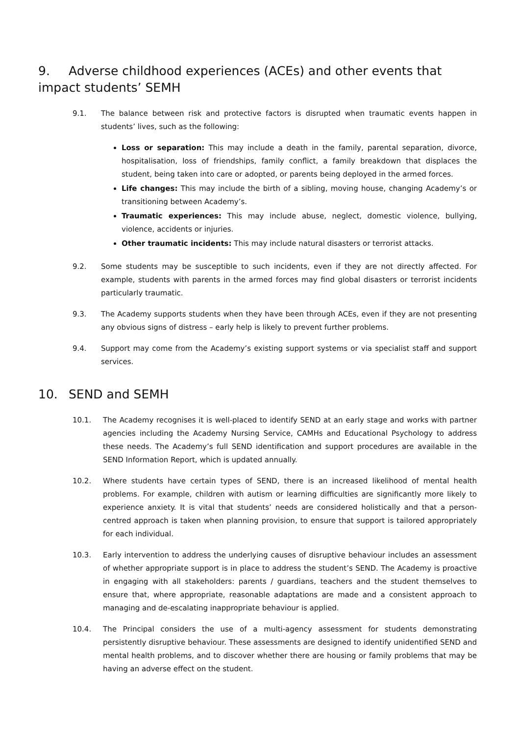9. Adverse childhood experiences (ACEs) and other events that impact students’ SEMH
9.1. The balance between risk and protective factors is disrupted when traumatic events happen in students’ lives, such as the following:
Loss or separation: This may include a death in the family, parental separation, divorce, hospitalisation, loss of friendships, family conflict, a family breakdown that displaces the student, being taken into care or adopted, or parents being deployed in the armed forces.
Life changes: This may include the birth of a sibling, moving house, changing Academy’s or transitioning between Academy’s.
Traumatic experiences: This may include abuse, neglect, domestic violence, bullying, violence, accidents or injuries.
Other traumatic incidents: This may include natural disasters or terrorist attacks.
9.2. Some students may be susceptible to such incidents, even if they are not directly affected. For example, students with parents in the armed forces may find global disasters or terrorist incidents particularly traumatic.
9.3. The Academy supports students when they have been through ACEs, even if they are not presenting any obvious signs of distress – early help is likely to prevent further problems.
9.4. Support may come from the Academy’s existing support systems or via specialist staff and support services.
10. SEND and SEMH
10.1. The Academy recognises it is well-placed to identify SEND at an early stage and works with partner agencies including the Academy Nursing Service, CAMHs and Educational Psychology to address these needs. The Academy’s full SEND identification and support procedures are available in the SEND Information Report, which is updated annually.
10.2. Where students have certain types of SEND, there is an increased likelihood of mental health problems. For example, children with autism or learning difficulties are significantly more likely to experience anxiety. It is vital that students’ needs are considered holistically and that a person-centred approach is taken when planning provision, to ensure that support is tailored appropriately for each individual.
10.3. Early intervention to address the underlying causes of disruptive behaviour includes an assessment of whether appropriate support is in place to address the student’s SEND. The Academy is proactive in engaging with all stakeholders: parents / guardians, teachers and the student themselves to ensure that, where appropriate, reasonable adaptations are made and a consistent approach to managing and de-escalating inappropriate behaviour is applied.
10.4. The Principal considers the use of a multi-agency assessment for students demonstrating persistently disruptive behaviour. These assessments are designed to identify unidentified SEND and mental health problems, and to discover whether there are housing or family problems that may be having an adverse effect on the student.